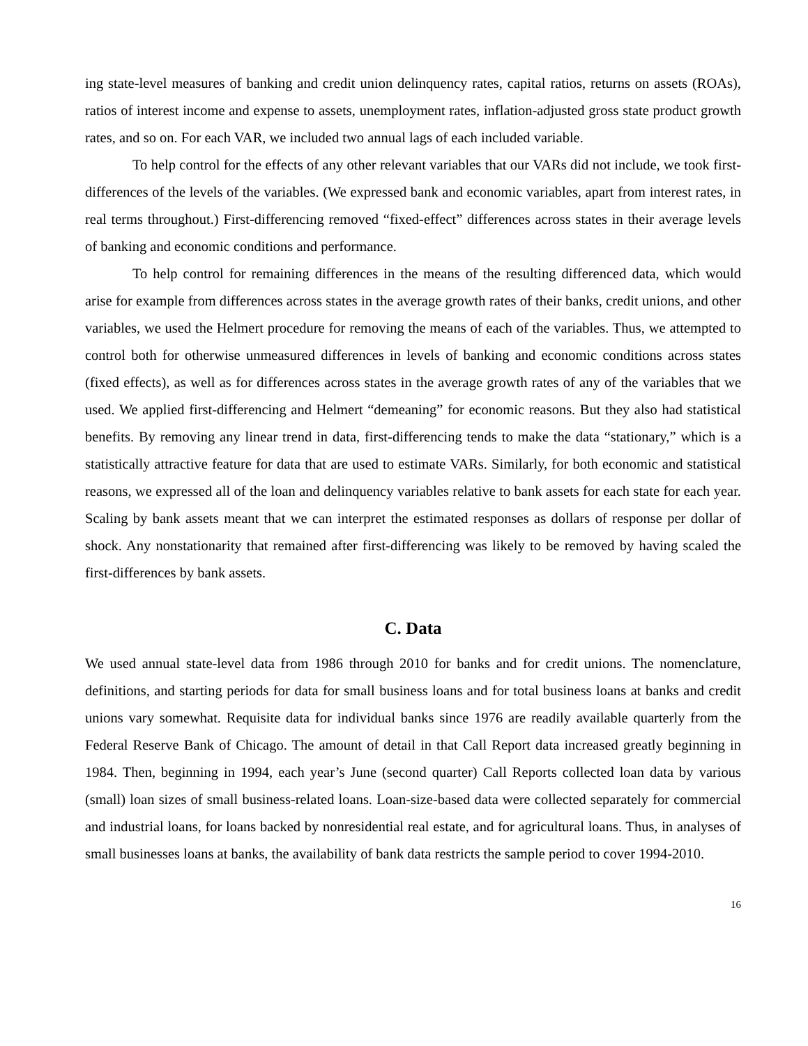ing state-level measures of banking and credit union delinquency rates, capital ratios, returns on assets (ROAs), ratios of interest income and expense to assets, unemployment rates, inflation-adjusted gross state product growth rates, and so on. For each VAR, we included two annual lags of each included variable.
To help control for the effects of any other relevant variables that our VARs did not include, we took first-differences of the levels of the variables. (We expressed bank and economic variables, apart from interest rates, in real terms throughout.) First-differencing removed “fixed-effect” differences across states in their average levels of banking and economic conditions and performance.
To help control for remaining differences in the means of the resulting differenced data, which would arise for example from differences across states in the average growth rates of their banks, credit unions, and other variables, we used the Helmert procedure for removing the means of each of the variables. Thus, we attempted to control both for otherwise unmeasured differences in levels of banking and economic conditions across states (fixed effects), as well as for differences across states in the average growth rates of any of the variables that we used. We applied first-differencing and Helmert “demeaning” for economic reasons. But they also had statistical benefits. By removing any linear trend in data, first-differencing tends to make the data “stationary,” which is a statistically attractive feature for data that are used to estimate VARs. Similarly, for both economic and statistical reasons, we expressed all of the loan and delinquency variables relative to bank assets for each state for each year. Scaling by bank assets meant that we can interpret the estimated responses as dollars of response per dollar of shock. Any nonstationarity that remained after first-differencing was likely to be removed by having scaled the first-differences by bank assets.
C. Data
We used annual state-level data from 1986 through 2010 for banks and for credit unions. The nomenclature, definitions, and starting periods for data for small business loans and for total business loans at banks and credit unions vary somewhat. Requisite data for individual banks since 1976 are readily available quarterly from the Federal Reserve Bank of Chicago. The amount of detail in that Call Report data increased greatly beginning in 1984. Then, beginning in 1994, each year’s June (second quarter) Call Reports collected loan data by various (small) loan sizes of small business-related loans. Loan-size-based data were collected separately for commercial and industrial loans, for loans backed by nonresidential real estate, and for agricultural loans. Thus, in analyses of small businesses loans at banks, the availability of bank data restricts the sample period to cover 1994-2010.
16